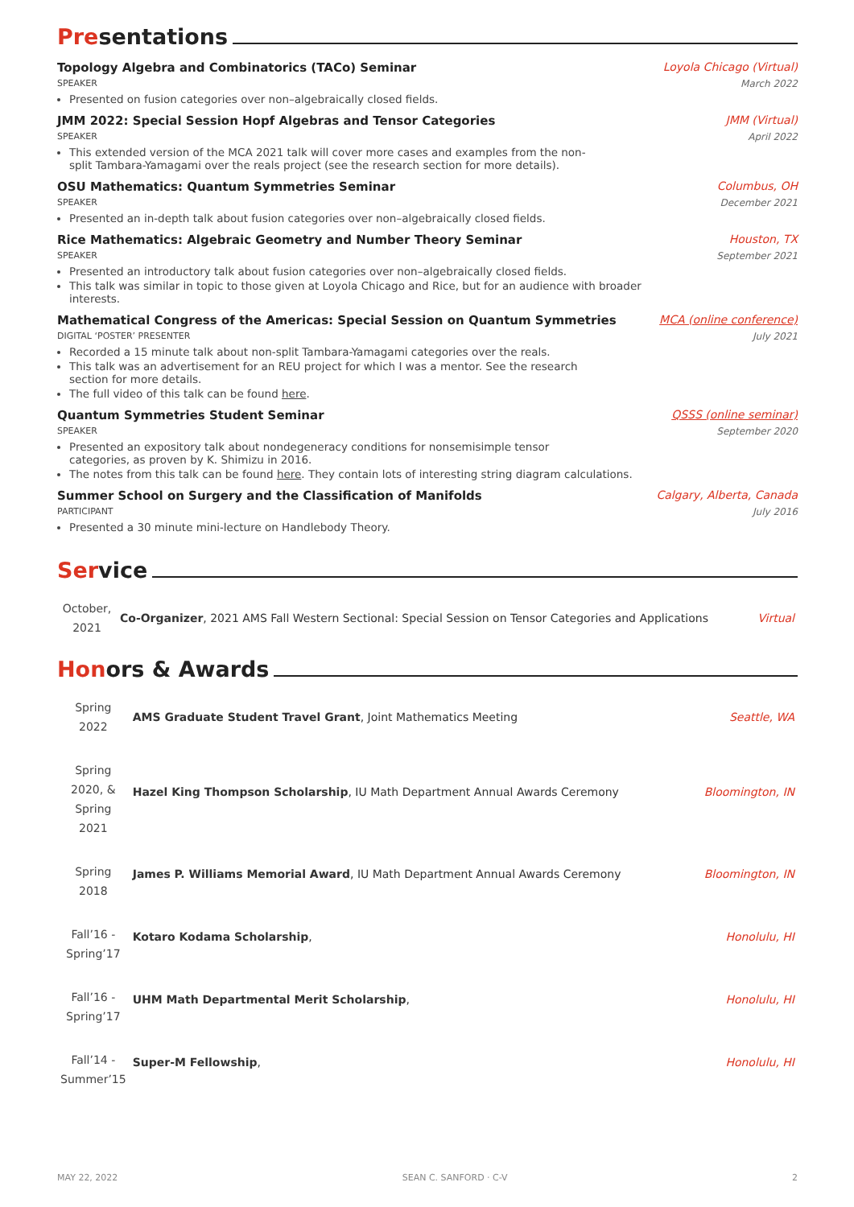Presentations
Topology Algebra and Combinatorics (TACo) Seminar Loyola Chicago (Virtual)
SPEAKER March 2022
Presented on fusion categories over non–algebraically closed fields.
JMM 2022: Special Session Hopf Algebras and Tensor Categories JMM (Virtual)
SPEAKER April 2022
This extended version of the MCA 2021 talk will cover more cases and examples from the non-split Tambara-Yamagami over the reals project (see the research section for more details).
OSU Mathematics: Quantum Symmetries Seminar Columbus, OH
SPEAKER December 2021
Presented an in-depth talk about fusion categories over non–algebraically closed fields.
Rice Mathematics: Algebraic Geometry and Number Theory Seminar Houston, TX
SPEAKER September 2021
Presented an introductory talk about fusion categories over non–algebraically closed fields.
This talk was similar in topic to those given at Loyola Chicago and Rice, but for an audience with broader interests.
Mathematical Congress of the Americas: Special Session on Quantum Symmetries MCA (online conference)
DIGITAL ‘POSTER’ PRESENTER July 2021
Recorded a 15 minute talk about non-split Tambara-Yamagami categories over the reals.
This talk was an advertisement for an REU project for which I was a mentor. See the research section for more details.
The full video of this talk can be found here.
Quantum Symmetries Student Seminar QSSS (online seminar)
SPEAKER September 2020
Presented an expository talk about nondegeneracy conditions for nonsemisimple tensor categories, as proven by K. Shimizu in 2016.
The notes from this talk can be found here. They contain lots of interesting string diagram calculations.
Summer School on Surgery and the Classification of Manifolds Calgary, Alberta, Canada
PARTICIPANT July 2016
Presented a 30 minute mini-lecture on Handlebody Theory.
Service
| October, 2021 | Co-Organizer , 2021 AMS Fall Western Sectional: Special Session on Tensor Categories and Applications | Virtual |
Honors & Awards
| Spring 2022 | AMS Graduate Student Travel Grant , Joint Mathematics Meeting | Seattle, WA |
| Spring 2020, & Spring 2021 | Hazel King Thompson Scholarship , IU Math Department Annual Awards Ceremony | Bloomington, IN |
| Spring 2018 | James P. Williams Memorial Award , IU Math Department Annual Awards Ceremony | Bloomington, IN |
| Fall’16 - Spring’17 | Kotaro Kodama Scholarship , | Honolulu, HI |
| Fall’16 - Spring’17 | UHM Math Departmental Merit Scholarship , | Honolulu, HI |
| Fall’14 - Summer’15 | Super-M Fellowship , | Honolulu, HI |
MAY 22, 2022 SEAN C. SANFORD · C-V 2